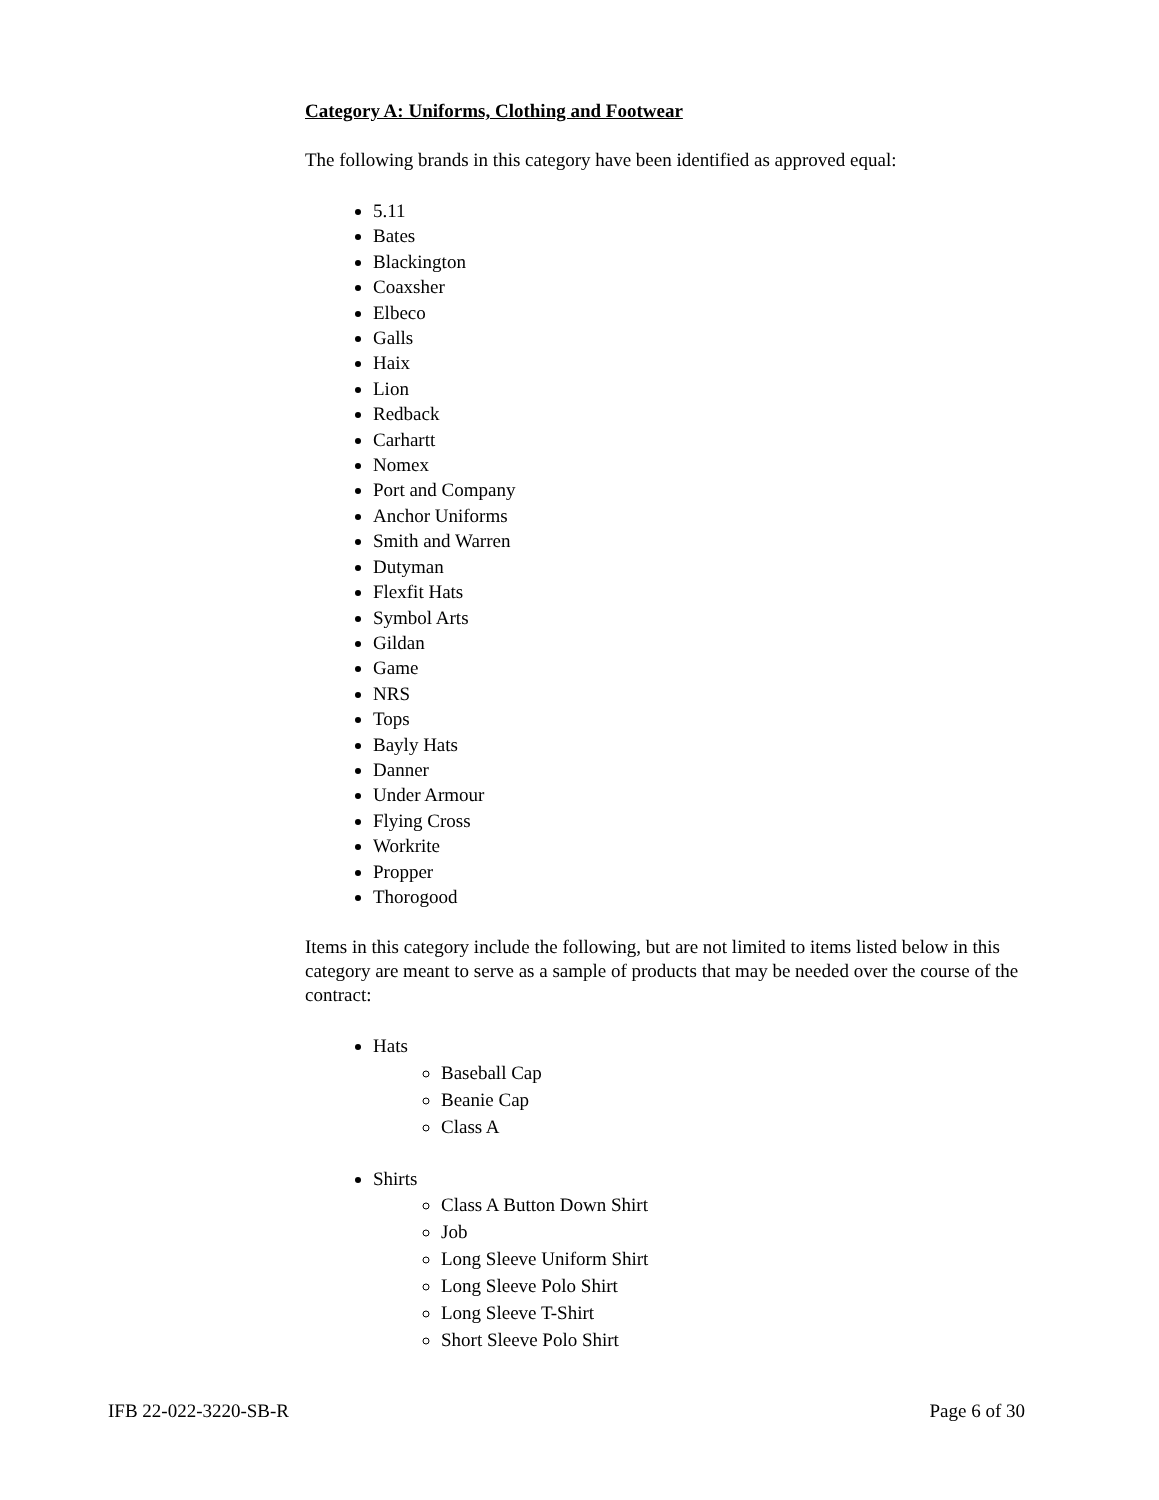Category A: Uniforms, Clothing and Footwear
The following brands in this category have been identified as approved equal:
5.11
Bates
Blackington
Coaxsher
Elbeco
Galls
Haix
Lion
Redback
Carhartt
Nomex
Port and Company
Anchor Uniforms
Smith and Warren
Dutyman
Flexfit Hats
Symbol Arts
Gildan
Game
NRS
Tops
Bayly Hats
Danner
Under Armour
Flying Cross
Workrite
Propper
Thorogood
Items in this category include the following, but are not limited to items listed below in this category are meant to serve as a sample of products that may be needed over the course of the contract:
Hats
Baseball Cap
Beanie Cap
Class A
Shirts
Class A Button Down Shirt
Job
Long Sleeve Uniform Shirt
Long Sleeve Polo Shirt
Long Sleeve T-Shirt
Short Sleeve Polo Shirt
IFB 22-022-3220-SB-R Page 6 of 30